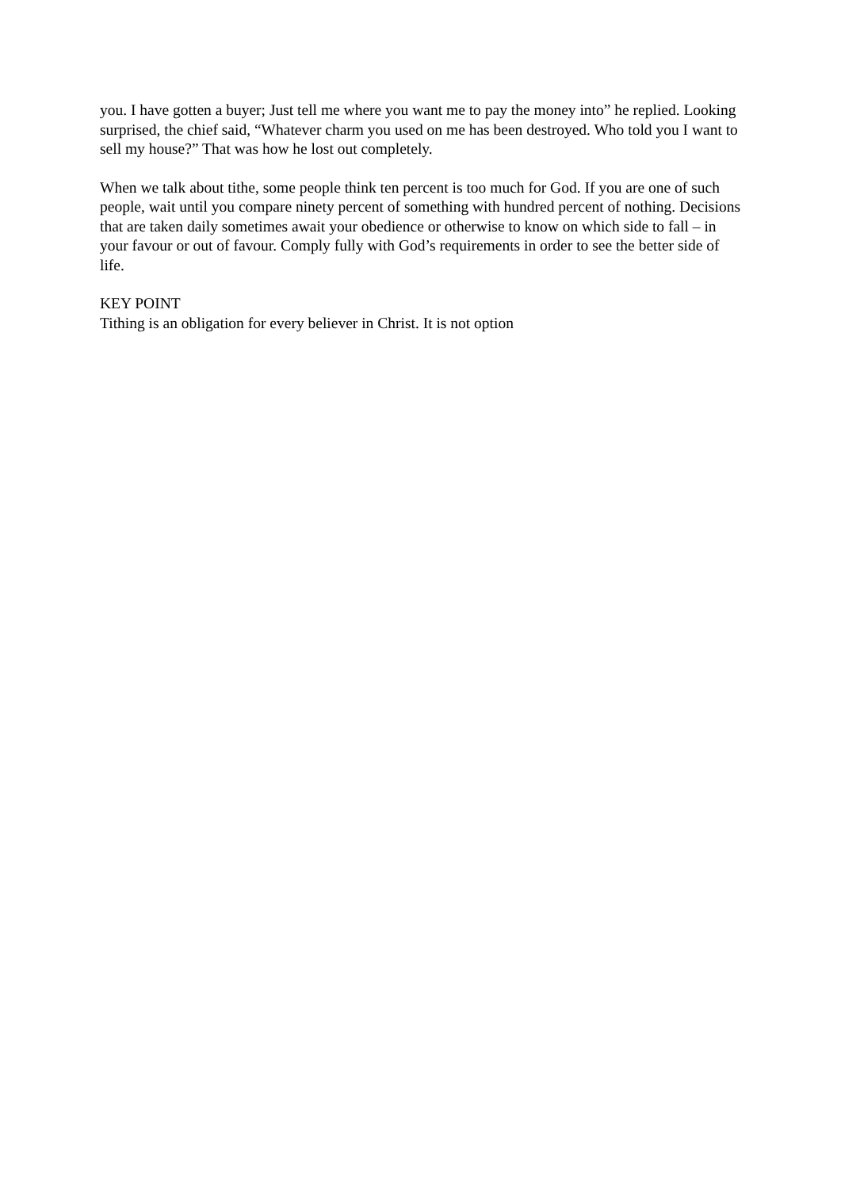you. I have gotten a buyer; Just tell me where you want me to pay the money into” he replied. Looking surprised, the chief said, “Whatever charm you used on me has been destroyed. Who told you I want to sell my house?” That was how he lost out completely.
When we talk about tithe, some people think ten percent is too much for God. If you are one of such people, wait until you compare ninety percent of something with hundred percent of nothing. Decisions that are taken daily sometimes await your obedience or otherwise to know on which side to fall – in your favour or out of favour. Comply fully with God’s requirements in order to see the better side of life.
KEY POINT
Tithing is an obligation for every believer in Christ. It is not option